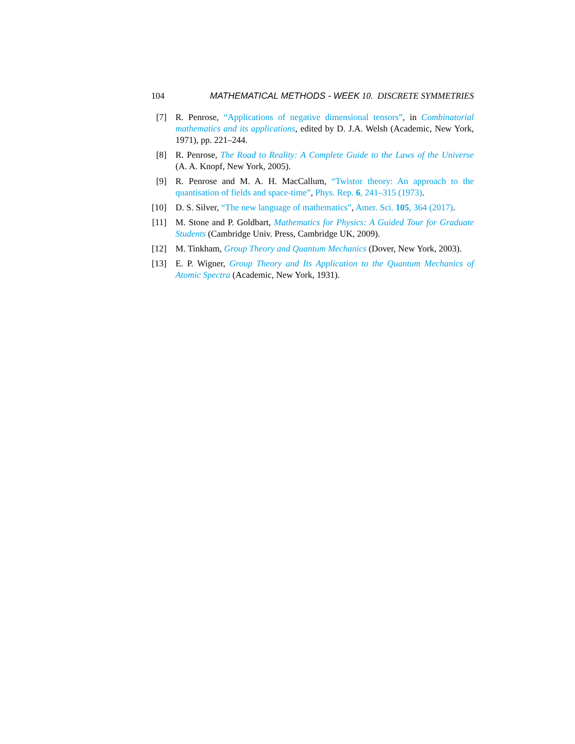104 MATHEMATICAL METHODS - WEEK 10. DISCRETE SYMMETRIES
[7] R. Penrose, “Applications of negative dimensional tensors”, in Combinatorial mathematics and its applications, edited by D. J.A. Welsh (Academic, New York, 1971), pp. 221–244.
[8] R. Penrose, The Road to Reality: A Complete Guide to the Laws of the Universe (A. A. Knopf, New York, 2005).
[9] R. Penrose and M. A. H. MacCallum, “Twistor theory: An approach to the quantisation of fields and space-time”, Phys. Rep. 6, 241–315 (1973).
[10] D. S. Silver, “The new language of mathematics”, Amer. Sci. 105, 364 (2017).
[11] M. Stone and P. Goldbart, Mathematics for Physics: A Guided Tour for Graduate Students (Cambridge Univ. Press, Cambridge UK, 2009).
[12] M. Tinkham, Group Theory and Quantum Mechanics (Dover, New York, 2003).
[13] E. P. Wigner, Group Theory and Its Application to the Quantum Mechanics of Atomic Spectra (Academic, New York, 1931).